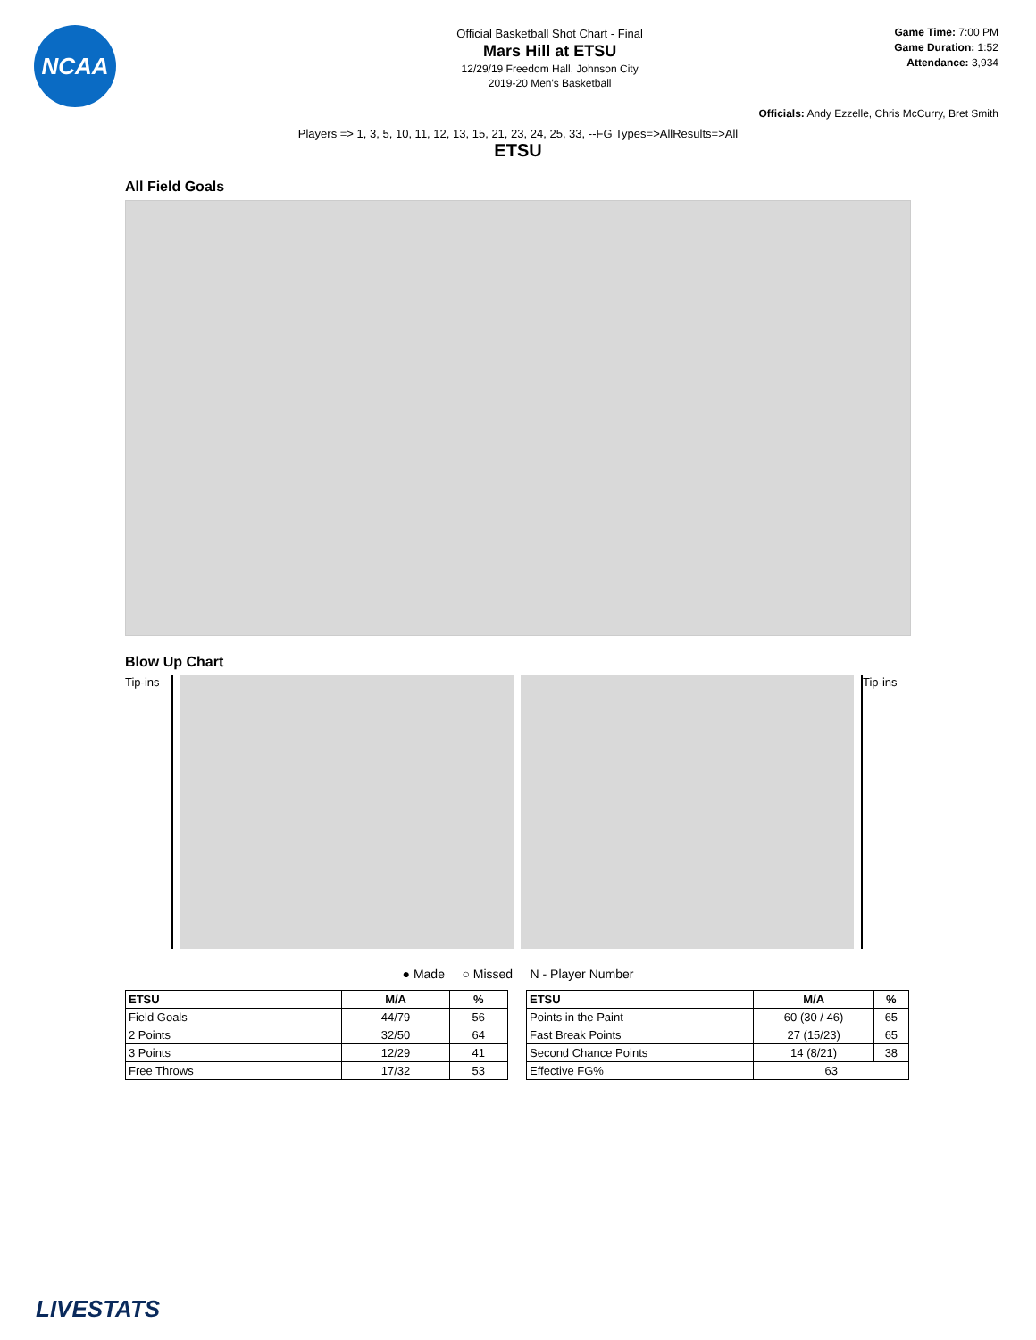NCAA
Official Basketball Shot Chart - Final
Mars Hill at ETSU
12/29/19 Freedom Hall, Johnson City
2019-20 Men's Basketball
Game Time: 7:00 PM
Game Duration: 1:52
Attendance: 3,934
Officials: Andy Ezzelle, Chris McCurry, Bret Smith
Players => 1, 3, 5, 10, 11, 12, 13, 15, 21, 23, 24, 25, 33, --FG Types=>AllResults=>All
ETSU
All Field Goals
Blow Up Chart
Tip-ins
Tip-ins
● Made ○ Missed N - Player Number
| ETSU | M/A | % |
| --- | --- | --- |
| Field Goals | 44/79 | 56 |
| 2 Points | 32/50 | 64 |
| 3 Points | 12/29 | 41 |
| Free Throws | 17/32 | 53 |
| ETSU | M/A | % |
| --- | --- | --- |
| Points in the Paint | 60 (30 / 46) | 65 |
| Fast Break Points | 27 (15/23) | 65 |
| Second Chance Points | 14 (8/21) | 38 |
| Effective FG% | 63 | |
LIVESTATS